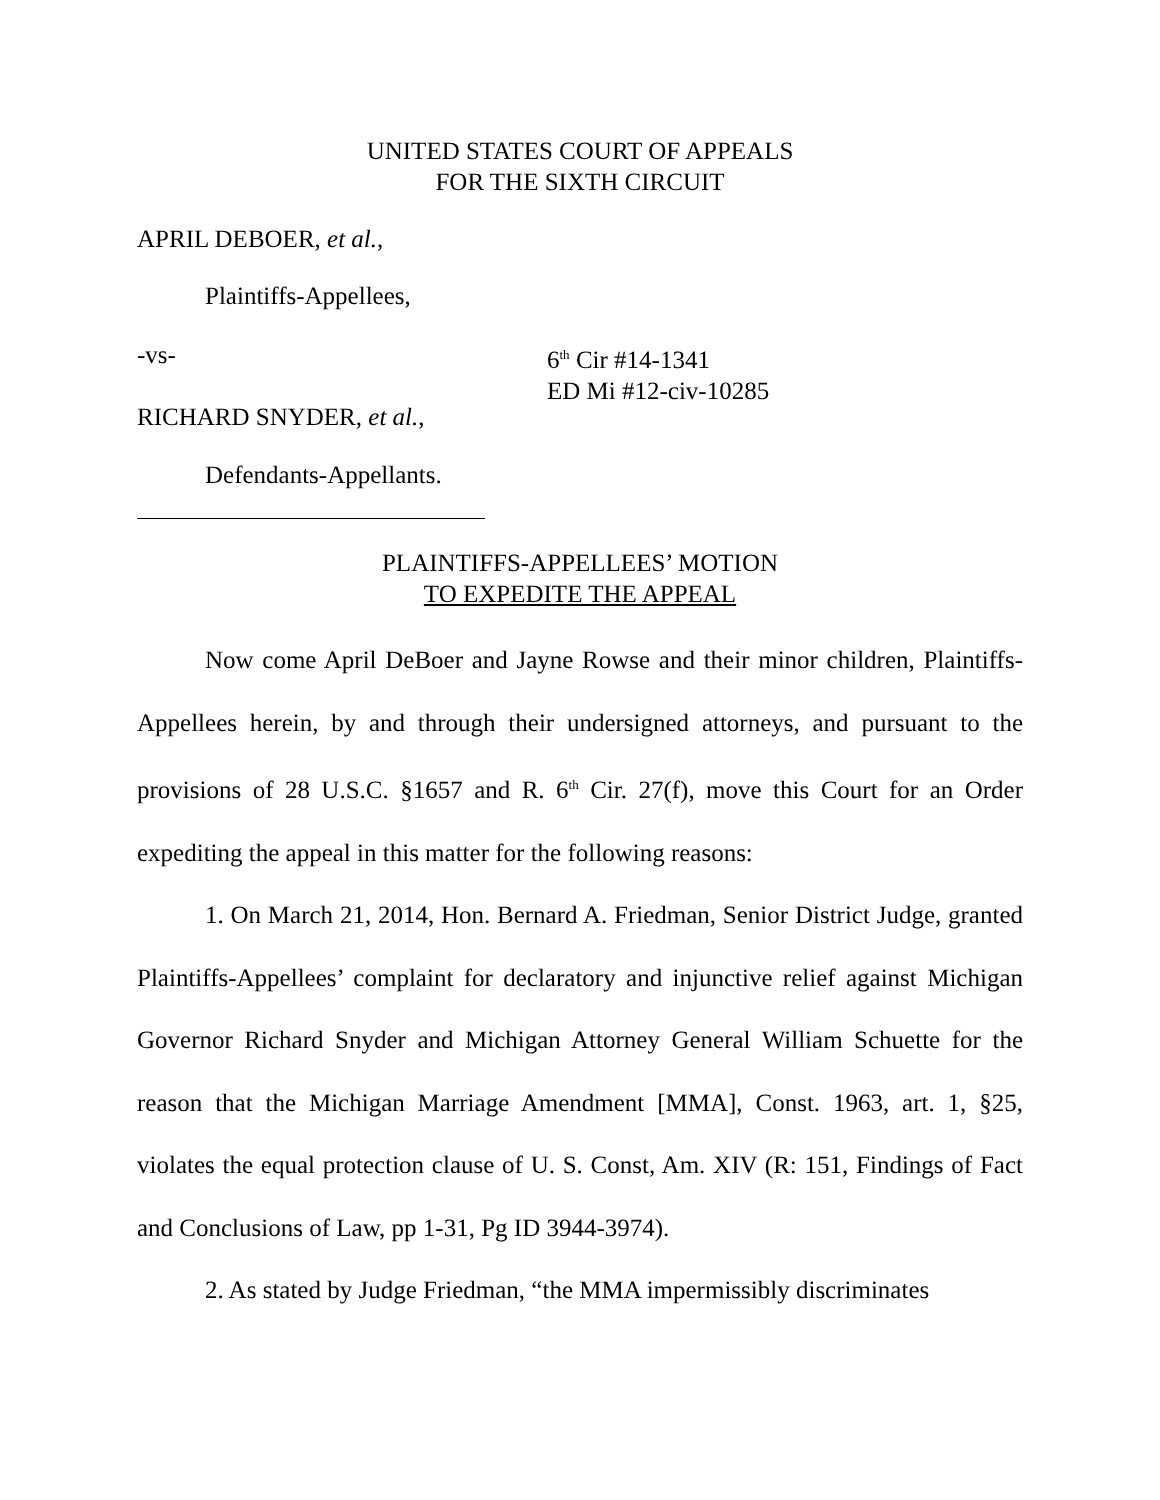UNITED STATES COURT OF APPEALS
FOR THE SIXTH CIRCUIT
APRIL DEBOER, et al.,
Plaintiffs-Appellees,
-vs-
RICHARD SNYDER, et al.,
6<sup>th</sup> Cir #14-1341
ED Mi #12-civ-10285
Defendants-Appellants.
PLAINTIFFS-APPELLEES’ MOTION
TO EXPEDITE THE APPEAL
Now come April DeBoer and Jayne Rowse and their minor children, Plaintiffs-Appellees herein, by and through their undersigned attorneys, and pursuant to the provisions of 28 U.S.C. §1657 and R. 6<sup>th</sup> Cir. 27(f), move this Court for an Order expediting the appeal in this matter for the following reasons:
1. On March 21, 2014, Hon. Bernard A. Friedman, Senior District Judge, granted Plaintiffs-Appellees’ complaint for declaratory and injunctive relief against Michigan Governor Richard Snyder and Michigan Attorney General William Schuette for the reason that the Michigan Marriage Amendment [MMA], Const. 1963, art. 1, §25, violates the equal protection clause of U. S. Const, Am. XIV (R: 151, Findings of Fact and Conclusions of Law, pp 1-31, Pg ID 3944-3974).
2. As stated by Judge Friedman, “the MMA impermissibly discriminates